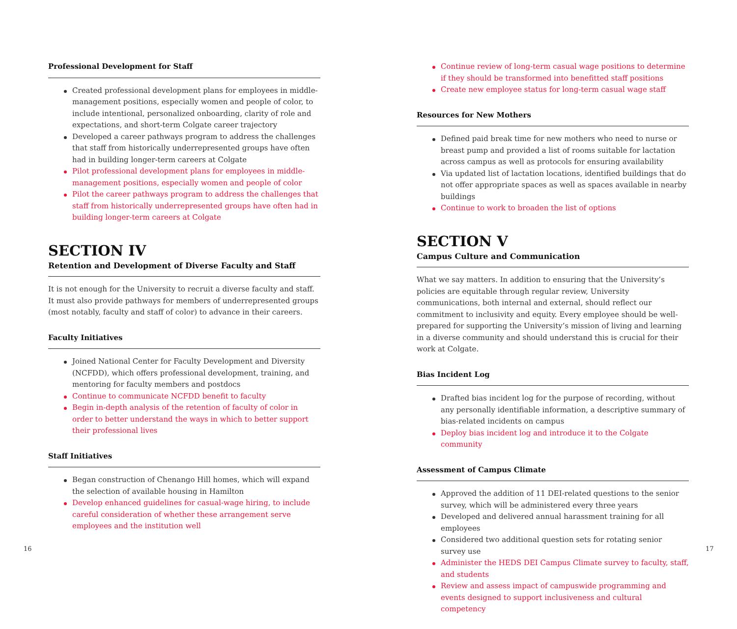Professional Development for Staff
Created professional development plans for employees in middle-management positions, especially women and people of color, to include intentional, personalized onboarding, clarity of role and expectations, and short-term Colgate career trajectory
Developed a career pathways program to address the challenges that staff from historically underrepresented groups have often had in building longer-term careers at Colgate
Pilot professional development plans for employees in middle-management positions, especially women and people of color
Pilot the career pathways program to address the challenges that staff from historically underrepresented groups have often had in building longer-term careers at Colgate
SECTION IV
Retention and Development of Diverse Faculty and Staff
It is not enough for the University to recruit a diverse faculty and staff. It must also provide pathways for members of underrepresented groups (most notably, faculty and staff of color) to advance in their careers.
Faculty Initiatives
Joined National Center for Faculty Development and Diversity (NCFDD), which offers professional development, training, and mentoring for faculty members and postdocs
Continue to communicate NCFDD benefit to faculty
Begin in-depth analysis of the retention of faculty of color in order to better understand the ways in which to better support their professional lives
Staff Initiatives
Began construction of Chenango Hill homes, which will expand the selection of available housing in Hamilton
Develop enhanced guidelines for casual-wage hiring, to include careful consideration of whether these arrangement serve employees and the institution well
Continue review of long-term casual wage positions to determine if they should be transformed into benefitted staff positions
Create new employee status for long-term casual wage staff
Resources for New Mothers
Defined paid break time for new mothers who need to nurse or breast pump and provided a list of rooms suitable for lactation across campus as well as protocols for ensuring availability
Via updated list of lactation locations, identified buildings that do not offer appropriate spaces as well as spaces available in nearby buildings
Continue to work to broaden the list of options
SECTION V
Campus Culture and Communication
What we say matters. In addition to ensuring that the University’s policies are equitable through regular review, University communications, both internal and external, should reflect our commitment to inclusivity and equity. Every employee should be well-prepared for supporting the University’s mission of living and learning in a diverse community and should understand this is crucial for their work at Colgate.
Bias Incident Log
Drafted bias incident log for the purpose of recording, without any personally identifiable information, a descriptive summary of bias-related incidents on campus
Deploy bias incident log and introduce it to the Colgate community
Assessment of Campus Climate
Approved the addition of 11 DEI-related questions to the senior survey, which will be administered every three years
Developed and delivered annual harassment training for all employees
Considered two additional question sets for rotating senior survey use
Administer the HEDS DEI Campus Climate survey to faculty, staff, and students
Review and assess impact of campuswide programming and events designed to support inclusiveness and cultural competency
16 17